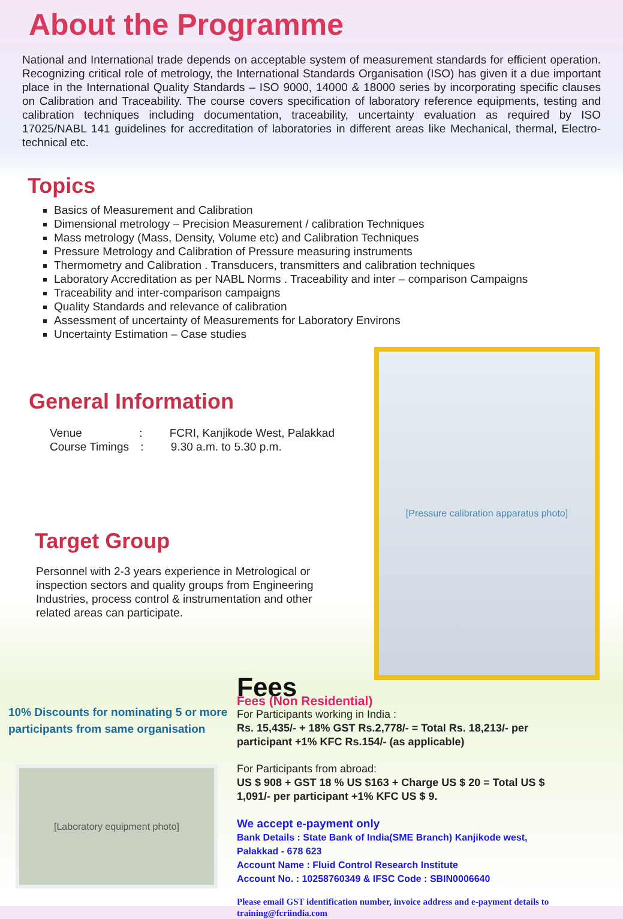About the Programme
National and International trade depends on acceptable system of measurement standards for efficient operation. Recognizing critical role of metrology, the International Standards Organisation (ISO) has given it a due important place in the International Quality Standards – ISO 9000, 14000 & 18000 series by incorporating specific clauses on Calibration and Traceability. The course covers specification of laboratory reference equipments, testing and calibration techniques including documentation, traceability, uncertainty evaluation as required by ISO 17025/NABL 141 guidelines for accreditation of laboratories in different areas like Mechanical, thermal, Electro-technical etc.
Topics
Basics of Measurement and Calibration
Dimensional metrology – Precision Measurement / calibration Techniques
Mass metrology (Mass, Density, Volume etc) and Calibration Techniques
Pressure Metrology and Calibration of Pressure measuring instruments
Thermometry and Calibration . Transducers, transmitters and calibration techniques
Laboratory Accreditation as per NABL Norms . Traceability and inter – comparison Campaigns
Traceability and inter-comparison campaigns
Quality Standards and relevance of calibration
Assessment of uncertainty of Measurements for Laboratory Environs
Uncertainty Estimation – Case studies
General Information
Venue : FCRI, Kanjikode West, Palakkad
Course Timings : 9.30 a.m. to 5.30 p.m.
Target Group
Personnel with 2-3 years experience in Metrological or inspection sectors and quality groups from Engineering Industries, process control & instrumentation and other related areas can participate.
[Pressure calibration apparatus photo]
10% Discounts for nominating 5 or more participants from same organisation
[Laboratory equipment photo]
Fees
Fees (Non Residential)
For Participants working in India :
Rs. 15,435/- + 18% GST Rs.2,778/- = Total Rs. 18,213/- per participant +1% KFC Rs.154/- (as applicable)
For Participants from abroad:
US $ 908 + GST 18 % US $163 + Charge US $ 20 = Total US $ 1,091/- per participant +1% KFC US $ 9.
We accept e-payment only
Bank Details : State Bank of India(SME Branch) Kanjikode west, Palakkad - 678 623
Account Name : Fluid Control Research Institute
Account No. : 10258760349 & IFSC Code : SBIN0006640
Please email GST identification number, invoice address and e-payment details to training@fcriindia.com